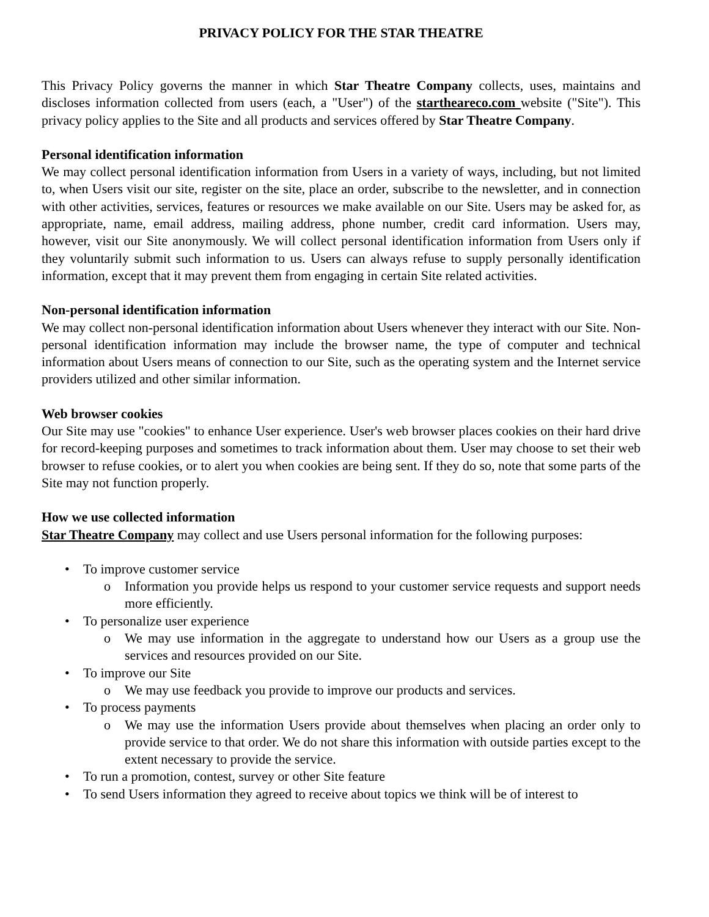PRIVACY POLICY FOR THE STAR THEATRE
This Privacy Policy governs the manner in which Star Theatre Company collects, uses, maintains and discloses information collected from users (each, a "User") of the startheareco.com website ("Site"). This privacy policy applies to the Site and all products and services offered by Star Theatre Company.
Personal identification information
We may collect personal identification information from Users in a variety of ways, including, but not limited to, when Users visit our site, register on the site, place an order, subscribe to the newsletter, and in connection with other activities, services, features or resources we make available on our Site. Users may be asked for, as appropriate, name, email address, mailing address, phone number, credit card information. Users may, however, visit our Site anonymously. We will collect personal identification information from Users only if they voluntarily submit such information to us. Users can always refuse to supply personally identification information, except that it may prevent them from engaging in certain Site related activities.
Non-personal identification information
We may collect non-personal identification information about Users whenever they interact with our Site. Non-personal identification information may include the browser name, the type of computer and technical information about Users means of connection to our Site, such as the operating system and the Internet service providers utilized and other similar information.
Web browser cookies
Our Site may use "cookies" to enhance User experience. User's web browser places cookies on their hard drive for record-keeping purposes and sometimes to track information about them. User may choose to set their web browser to refuse cookies, or to alert you when cookies are being sent. If they do so, note that some parts of the Site may not function properly.
How we use collected information
Star Theatre Company may collect and use Users personal information for the following purposes:
To improve customer service
Information you provide helps us respond to your customer service requests and support needs more efficiently.
To personalize user experience
We may use information in the aggregate to understand how our Users as a group use the services and resources provided on our Site.
To improve our Site
We may use feedback you provide to improve our products and services.
To process payments
We may use the information Users provide about themselves when placing an order only to provide service to that order. We do not share this information with outside parties except to the extent necessary to provide the service.
To run a promotion, contest, survey or other Site feature
To send Users information they agreed to receive about topics we think will be of interest to